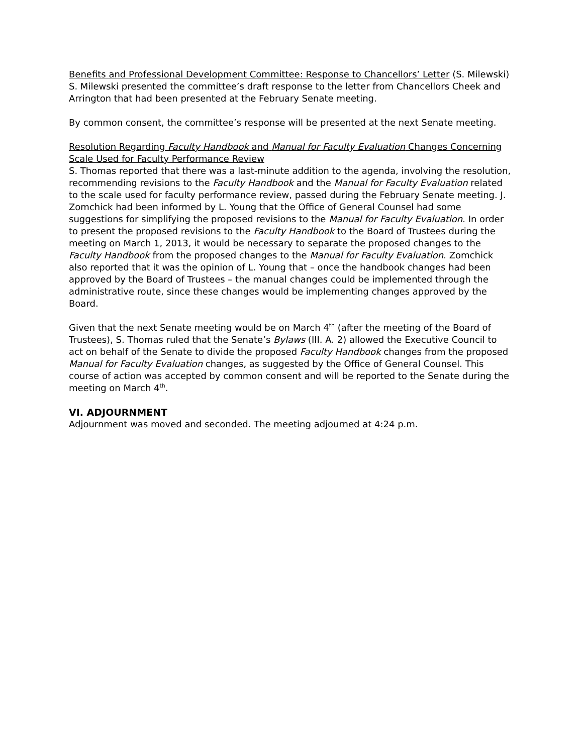Benefits and Professional Development Committee: Response to Chancellors’ Letter (S. Milewski)
S. Milewski presented the committee’s draft response to the letter from Chancellors Cheek and Arrington that had been presented at the February Senate meeting.
By common consent, the committee’s response will be presented at the next Senate meeting.
Resolution Regarding Faculty Handbook and Manual for Faculty Evaluation Changes Concerning Scale Used for Faculty Performance Review
S. Thomas reported that there was a last-minute addition to the agenda, involving the resolution, recommending revisions to the Faculty Handbook and the Manual for Faculty Evaluation related to the scale used for faculty performance review, passed during the February Senate meeting. J. Zomchick had been informed by L. Young that the Office of General Counsel had some suggestions for simplifying the proposed revisions to the Manual for Faculty Evaluation. In order to present the proposed revisions to the Faculty Handbook to the Board of Trustees during the meeting on March 1, 2013, it would be necessary to separate the proposed changes to the Faculty Handbook from the proposed changes to the Manual for Faculty Evaluation. Zomchick also reported that it was the opinion of L. Young that – once the handbook changes had been approved by the Board of Trustees – the manual changes could be implemented through the administrative route, since these changes would be implementing changes approved by the Board.
Given that the next Senate meeting would be on March 4<sup>th</sup> (after the meeting of the Board of Trustees), S. Thomas ruled that the Senate’s Bylaws (III. A. 2) allowed the Executive Council to act on behalf of the Senate to divide the proposed Faculty Handbook changes from the proposed Manual for Faculty Evaluation changes, as suggested by the Office of General Counsel. This course of action was accepted by common consent and will be reported to the Senate during the meeting on March 4<sup>th</sup>.
VI. ADJOURNMENT
Adjournment was moved and seconded. The meeting adjourned at 4:24 p.m.